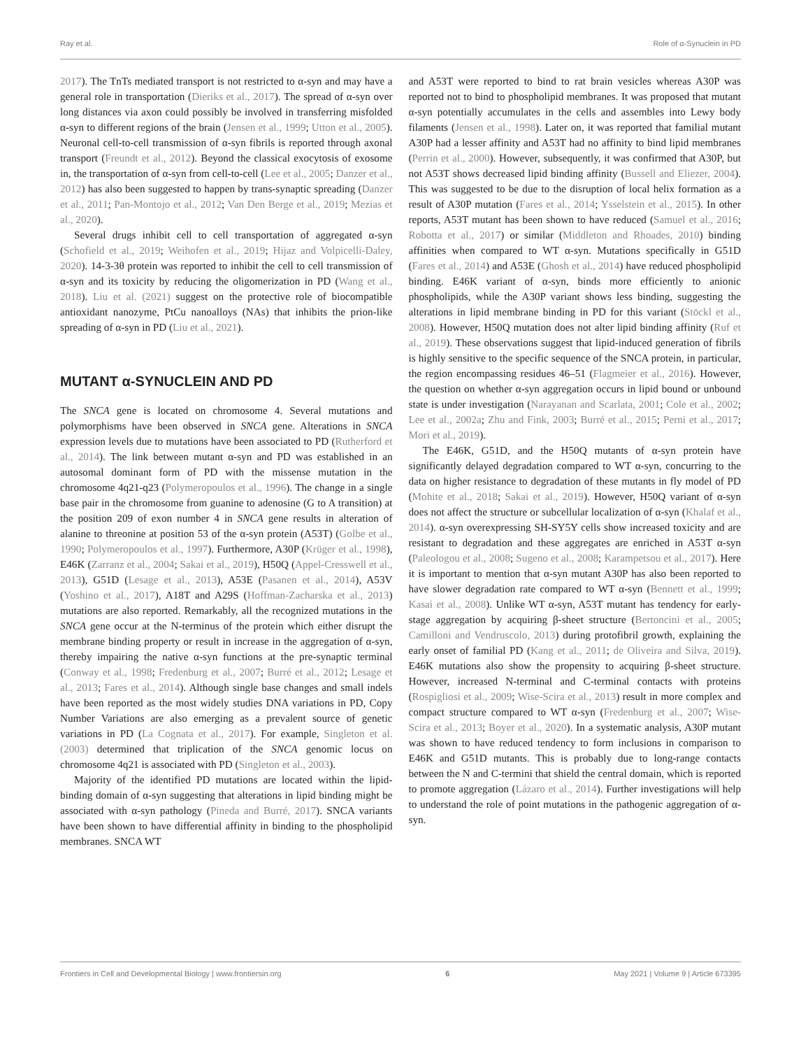Ray et al. Role of α-Synuclein in PD
2017). The TnTs mediated transport is not restricted to α-syn and may have a general role in transportation (Dieriks et al., 2017). The spread of α-syn over long distances via axon could possibly be involved in transferring misfolded α-syn to different regions of the brain (Jensen et al., 1999; Utton et al., 2005). Neuronal cell-to-cell transmission of α-syn fibrils is reported through axonal transport (Freundt et al., 2012). Beyond the classical exocytosis of exosome in, the transportation of α-syn from cell-to-cell (Lee et al., 2005; Danzer et al., 2012) has also been suggested to happen by trans-synaptic spreading (Danzer et al., 2011; Pan-Montojo et al., 2012; Van Den Berge et al., 2019; Mezias et al., 2020).
Several drugs inhibit cell to cell transportation of aggregated α-syn (Schofield et al., 2019; Weihofen et al., 2019; Hijaz and Volpicelli-Daley, 2020). 14-3-3θ protein was reported to inhibit the cell to cell transmission of α-syn and its toxicity by reducing the oligomerization in PD (Wang et al., 2018). Liu et al. (2021) suggest on the protective role of biocompatible antioxidant nanozyme, PtCu nanoalloys (NAs) that inhibits the prion-like spreading of α-syn in PD (Liu et al., 2021).
MUTANT α-SYNUCLEIN AND PD
The SNCA gene is located on chromosome 4. Several mutations and polymorphisms have been observed in SNCA gene. Alterations in SNCA expression levels due to mutations have been associated to PD (Rutherford et al., 2014). The link between mutant α-syn and PD was established in an autosomal dominant form of PD with the missense mutation in the chromosome 4q21-q23 (Polymeropoulos et al., 1996). The change in a single base pair in the chromosome from guanine to adenosine (G to A transition) at the position 209 of exon number 4 in SNCA gene results in alteration of alanine to threonine at position 53 of the α-syn protein (A53T) (Golbe et al., 1990; Polymeropoulos et al., 1997). Furthermore, A30P (Krüger et al., 1998), E46K (Zarranz et al., 2004; Sakai et al., 2019), H50Q (Appel-Cresswell et al., 2013), G51D (Lesage et al., 2013), A53E (Pasanen et al., 2014), A53V (Yoshino et al., 2017), A18T and A29S (Hoffman-Zacharska et al., 2013) mutations are also reported. Remarkably, all the recognized mutations in the SNCA gene occur at the N-terminus of the protein which either disrupt the membrane binding property or result in increase in the aggregation of α-syn, thereby impairing the native α-syn functions at the pre-synaptic terminal (Conway et al., 1998; Fredenburg et al., 2007; Burré et al., 2012; Lesage et al., 2013; Fares et al., 2014). Although single base changes and small indels have been reported as the most widely studies DNA variations in PD, Copy Number Variations are also emerging as a prevalent source of genetic variations in PD (La Cognata et al., 2017). For example, Singleton et al. (2003) determined that triplication of the SNCA genomic locus on chromosome 4q21 is associated with PD (Singleton et al., 2003).
Majority of the identified PD mutations are located within the lipid-binding domain of α-syn suggesting that alterations in lipid binding might be associated with α-syn pathology (Pineda and Burré, 2017). SNCA variants have been shown to have differential affinity in binding to the phospholipid membranes. SNCA WT
and A53T were reported to bind to rat brain vesicles whereas A30P was reported not to bind to phospholipid membranes. It was proposed that mutant α-syn potentially accumulates in the cells and assembles into Lewy body filaments (Jensen et al., 1998). Later on, it was reported that familial mutant A30P had a lesser affinity and A53T had no affinity to bind lipid membranes (Perrin et al., 2000). However, subsequently, it was confirmed that A30P, but not A53T shows decreased lipid binding affinity (Bussell and Eliezer, 2004). This was suggested to be due to the disruption of local helix formation as a result of A30P mutation (Fares et al., 2014; Ysselstein et al., 2015). In other reports, A53T mutant has been shown to have reduced (Samuel et al., 2016; Robotta et al., 2017) or similar (Middleton and Rhoades, 2010) binding affinities when compared to WT α-syn. Mutations specifically in G51D (Fares et al., 2014) and A53E (Ghosh et al., 2014) have reduced phospholipid binding. E46K variant of α-syn, binds more efficiently to anionic phospholipids, while the A30P variant shows less binding, suggesting the alterations in lipid membrane binding in PD for this variant (Stöckl et al., 2008). However, H50Q mutation does not alter lipid binding affinity (Ruf et al., 2019). These observations suggest that lipid-induced generation of fibrils is highly sensitive to the specific sequence of the SNCA protein, in particular, the region encompassing residues 46–51 (Flagmeier et al., 2016). However, the question on whether α-syn aggregation occurs in lipid bound or unbound state is under investigation (Narayanan and Scarlata, 2001; Cole et al., 2002; Lee et al., 2002a; Zhu and Fink, 2003; Burré et al., 2015; Perni et al., 2017; Mori et al., 2019).
The E46K, G51D, and the H50Q mutants of α-syn protein have significantly delayed degradation compared to WT α-syn, concurring to the data on higher resistance to degradation of these mutants in fly model of PD (Mohite et al., 2018; Sakai et al., 2019). However, H50Q variant of α-syn does not affect the structure or subcellular localization of α-syn (Khalaf et al., 2014). α-syn overexpressing SH-SY5Y cells show increased toxicity and are resistant to degradation and these aggregates are enriched in A53T α-syn (Paleologou et al., 2008; Sugeno et al., 2008; Karampetsou et al., 2017). Here it is important to mention that α-syn mutant A30P has also been reported to have slower degradation rate compared to WT α-syn (Bennett et al., 1999; Kasai et al., 2008). Unlike WT α-syn, A53T mutant has tendency for early-stage aggregation by acquiring β-sheet structure (Bertoncini et al., 2005; Camilloni and Vendruscolo, 2013) during protofibril growth, explaining the early onset of familial PD (Kang et al., 2011; de Oliveira and Silva, 2019). E46K mutations also show the propensity to acquiring β-sheet structure. However, increased N-terminal and C-terminal contacts with proteins (Rospigliosi et al., 2009; Wise-Scira et al., 2013) result in more complex and compact structure compared to WT α-syn (Fredenburg et al., 2007; Wise-Scira et al., 2013; Boyer et al., 2020). In a systematic analysis, A30P mutant was shown to have reduced tendency to form inclusions in comparison to E46K and G51D mutants. This is probably due to long-range contacts between the N and C-termini that shield the central domain, which is reported to promote aggregation (Lázaro et al., 2014). Further investigations will help to understand the role of point mutations in the pathogenic aggregation of α-syn.
Frontiers in Cell and Developmental Biology | www.frontiersin.org 6 May 2021 | Volume 9 | Article 673395